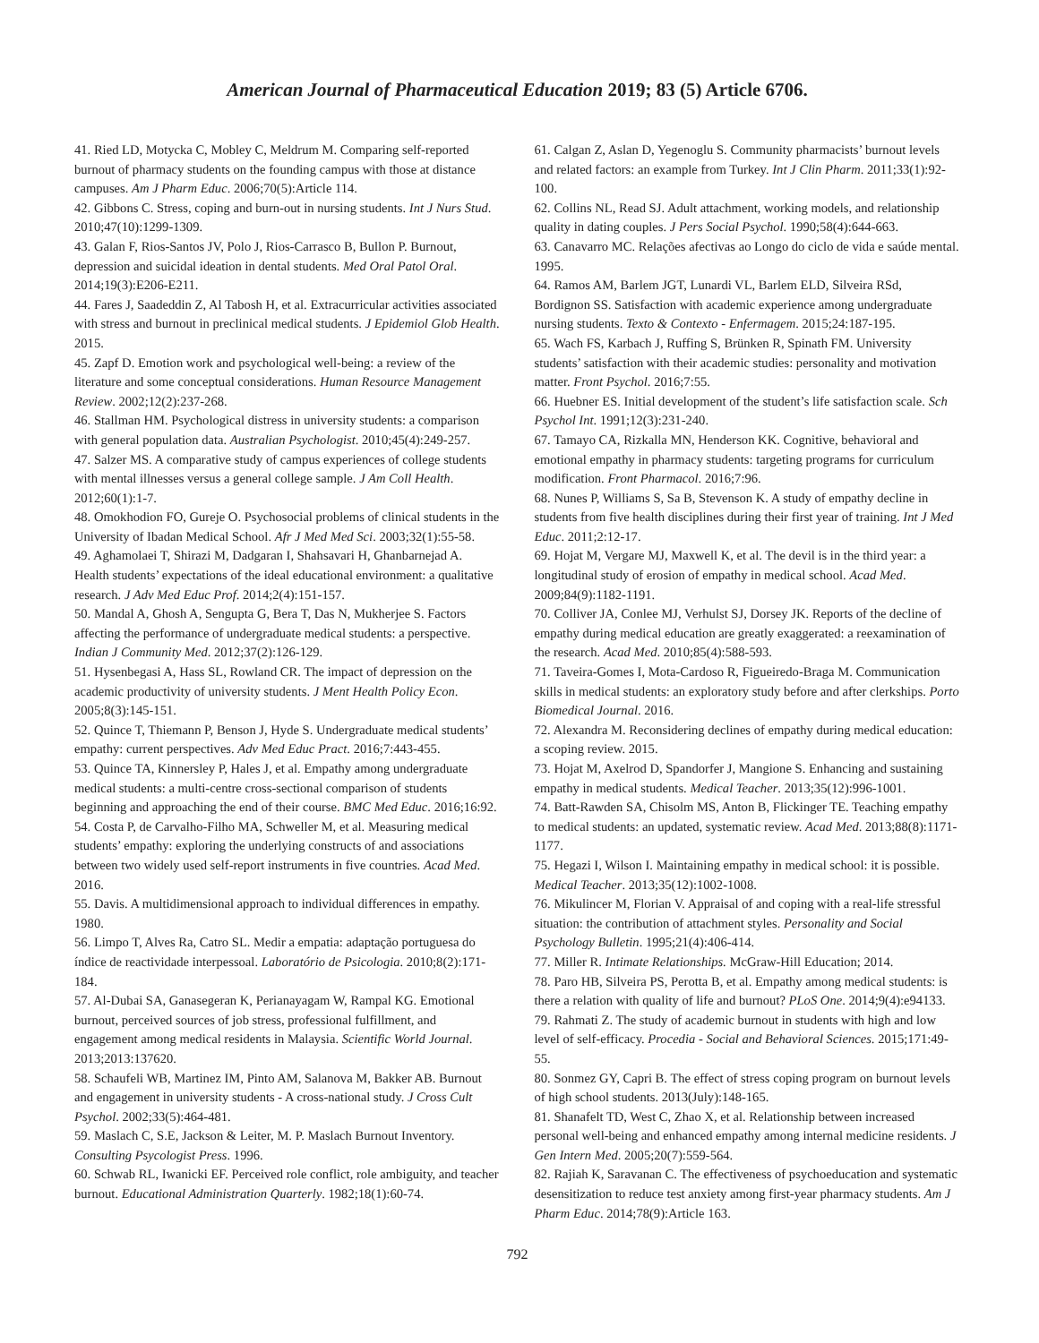American Journal of Pharmaceutical Education 2019; 83 (5) Article 6706.
41. Ried LD, Motycka C, Mobley C, Meldrum M. Comparing self-reported burnout of pharmacy students on the founding campus with those at distance campuses. Am J Pharm Educ. 2006;70(5):Article 114.
42. Gibbons C. Stress, coping and burn-out in nursing students. Int J Nurs Stud. 2010;47(10):1299-1309.
43. Galan F, Rios-Santos JV, Polo J, Rios-Carrasco B, Bullon P. Burnout, depression and suicidal ideation in dental students. Med Oral Patol Oral. 2014;19(3):E206-E211.
44. Fares J, Saadeddin Z, Al Tabosh H, et al. Extracurricular activities associated with stress and burnout in preclinical medical students. J Epidemiol Glob Health. 2015.
45. Zapf D. Emotion work and psychological well-being: a review of the literature and some conceptual considerations. Human Resource Management Review. 2002;12(2):237-268.
46. Stallman HM. Psychological distress in university students: a comparison with general population data. Australian Psychologist. 2010;45(4):249-257.
47. Salzer MS. A comparative study of campus experiences of college students with mental illnesses versus a general college sample. J Am Coll Health. 2012;60(1):1-7.
48. Omokhodion FO, Gureje O. Psychosocial problems of clinical students in the University of Ibadan Medical School. Afr J Med Med Sci. 2003;32(1):55-58.
49. Aghamolaei T, Shirazi M, Dadgaran I, Shahsavari H, Ghanbarnejad A. Health students’ expectations of the ideal educational environment: a qualitative research. J Adv Med Educ Prof. 2014;2(4):151-157.
50. Mandal A, Ghosh A, Sengupta G, Bera T, Das N, Mukherjee S. Factors affecting the performance of undergraduate medical students: a perspective. Indian J Community Med. 2012;37(2):126-129.
51. Hysenbegasi A, Hass SL, Rowland CR. The impact of depression on the academic productivity of university students. J Ment Health Policy Econ. 2005;8(3):145-151.
52. Quince T, Thiemann P, Benson J, Hyde S. Undergraduate medical students’ empathy: current perspectives. Adv Med Educ Pract. 2016;7:443-455.
53. Quince TA, Kinnersley P, Hales J, et al. Empathy among undergraduate medical students: a multi-centre cross-sectional comparison of students beginning and approaching the end of their course. BMC Med Educ. 2016;16:92.
54. Costa P, de Carvalho-Filho MA, Schweller M, et al. Measuring medical students’ empathy: exploring the underlying constructs of and associations between two widely used self-report instruments in five countries. Acad Med. 2016.
55. Davis. A multidimensional approach to individual differences in empathy. 1980.
56. Limpo T, Alves Ra, Catro SL. Medir a empatia: adaptação portuguesa do índice de reactividade interpessoal. Laboratório de Psicologia. 2010;8(2):171-184.
57. Al-Dubai SA, Ganasegeran K, Perianayagam W, Rampal KG. Emotional burnout, perceived sources of job stress, professional fulfillment, and engagement among medical residents in Malaysia. Scientific World Journal. 2013;2013:137620.
58. Schaufeli WB, Martinez IM, Pinto AM, Salanova M, Bakker AB. Burnout and engagement in university students - A cross-national study. J Cross Cult Psychol. 2002;33(5):464-481.
59. Maslach C, S.E, Jackson & Leiter, M. P. Maslach Burnout Inventory. Consulting Psycologist Press. 1996.
60. Schwab RL, Iwanicki EF. Perceived role conflict, role ambiguity, and teacher burnout. Educational Administration Quarterly. 1982;18(1):60-74.
61. Calgan Z, Aslan D, Yegenoglu S. Community pharmacists’ burnout levels and related factors: an example from Turkey. Int J Clin Pharm. 2011;33(1):92-100.
62. Collins NL, Read SJ. Adult attachment, working models, and relationship quality in dating couples. J Pers Social Psychol. 1990;58(4):644-663.
63. Canavarro MC. Relações afectivas ao Longo do ciclo de vida e saúde mental. 1995.
64. Ramos AM, Barlem JGT, Lunardi VL, Barlem ELD, Silveira RSd, Bordignon SS. Satisfaction with academic experience among undergraduate nursing students. Texto & Contexto - Enfermagem. 2015;24:187-195.
65. Wach FS, Karbach J, Ruffing S, Brünken R, Spinath FM. University students’ satisfaction with their academic studies: personality and motivation matter. Front Psychol. 2016;7:55.
66. Huebner ES. Initial development of the student’s life satisfaction scale. Sch Psychol Int. 1991;12(3):231-240.
67. Tamayo CA, Rizkalla MN, Henderson KK. Cognitive, behavioral and emotional empathy in pharmacy students: targeting programs for curriculum modification. Front Pharmacol. 2016;7:96.
68. Nunes P, Williams S, Sa B, Stevenson K. A study of empathy decline in students from five health disciplines during their first year of training. Int J Med Educ. 2011;2:12-17.
69. Hojat M, Vergare MJ, Maxwell K, et al. The devil is in the third year: a longitudinal study of erosion of empathy in medical school. Acad Med. 2009;84(9):1182-1191.
70. Colliver JA, Conlee MJ, Verhulst SJ, Dorsey JK. Reports of the decline of empathy during medical education are greatly exaggerated: a reexamination of the research. Acad Med. 2010;85(4):588-593.
71. Taveira-Gomes I, Mota-Cardoso R, Figueiredo-Braga M. Communication skills in medical students: an exploratory study before and after clerkships. Porto Biomedical Journal. 2016.
72. Alexandra M. Reconsidering declines of empathy during medical education: a scoping review. 2015.
73. Hojat M, Axelrod D, Spandorfer J, Mangione S. Enhancing and sustaining empathy in medical students. Medical Teacher. 2013;35(12):996-1001.
74. Batt-Rawden SA, Chisolm MS, Anton B, Flickinger TE. Teaching empathy to medical students: an updated, systematic review. Acad Med. 2013;88(8):1171-1177.
75. Hegazi I, Wilson I. Maintaining empathy in medical school: it is possible. Medical Teacher. 2013;35(12):1002-1008.
76. Mikulincer M, Florian V. Appraisal of and coping with a real-life stressful situation: the contribution of attachment styles. Personality and Social Psychology Bulletin. 1995;21(4):406-414.
77. Miller R. Intimate Relationships. McGraw-Hill Education; 2014.
78. Paro HB, Silveira PS, Perotta B, et al. Empathy among medical students: is there a relation with quality of life and burnout? PLoS One. 2014;9(4):e94133.
79. Rahmati Z. The study of academic burnout in students with high and low level of self-efficacy. Procedia - Social and Behavioral Sciences. 2015;171:49-55.
80. Sonmez GY, Capri B. The effect of stress coping program on burnout levels of high school students. 2013(July):148-165.
81. Shanafelt TD, West C, Zhao X, et al. Relationship between increased personal well-being and enhanced empathy among internal medicine residents. J Gen Intern Med. 2005;20(7):559-564.
82. Rajiah K, Saravanan C. The effectiveness of psychoeducation and systematic desensitization to reduce test anxiety among first-year pharmacy students. Am J Pharm Educ. 2014;78(9):Article 163.
792